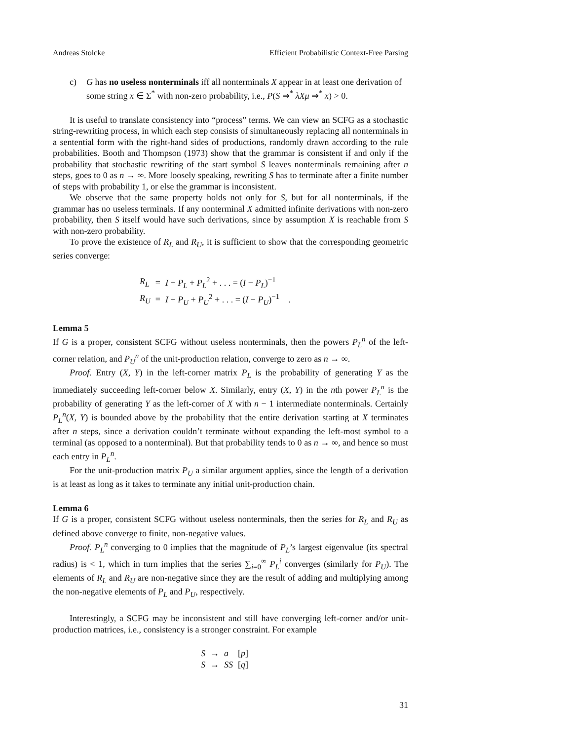Andreas Stolcke Efficient Probabilistic Context-Free Parsing
c) G has no useless nonterminals iff all nonterminals X appear in at least one derivation of some string x ∈ Σ<sup>*</sup> with non-zero probability, i.e., P(S ⇒<sup>*</sup> λXμ ⇒<sup>*</sup> x) > 0.
It is useful to translate consistency into “process” terms. We can view an SCFG as a stochastic string-rewriting process, in which each step consists of simultaneously replacing all nonterminals in a sentential form with the right-hand sides of productions, randomly drawn according to the rule probabilities. Booth and Thompson (1973) show that the grammar is consistent if and only if the probability that stochastic rewriting of the start symbol S leaves nonterminals remaining after n steps, goes to 0 as n → ∞. More loosely speaking, rewriting S has to terminate after a finite number of steps with probability 1, or else the grammar is inconsistent.
We observe that the same property holds not only for S, but for all nonterminals, if the grammar has no useless terminals. If any nonterminal X admitted infinite derivations with non-zero probability, then S itself would have such derivations, since by assumption X is reachable from S with non-zero probability.
To prove the existence of R<sub>L</sub> and R<sub>U</sub>, it is sufficient to show that the corresponding geometric series converge:
| R<sub>L</sub> | = | I + P<sub>L</sub> + P<sub>L</sub><sup>2</sup> + . . . = ( I − P<sub>L</sub> )<sup>−1</sup> |
| R<sub>U</sub> | = | I + P<sub>U</sub> + P<sub>U</sub><sup>2</sup> + . . . = ( I − P<sub>U</sub> )<sup>−1</sup> . |
Lemma 5
If G is a proper, consistent SCFG without useless nonterminals, then the powers P<sub>L</sub><sup>n</sup> of the left-corner relation, and P<sub>U</sub><sup>n</sup> of the unit-production relation, converge to zero as n → ∞.
Proof. Entry (X, Y) in the left-corner matrix P<sub>L</sub> is the probability of generating Y as the immediately succeeding left-corner below X. Similarly, entry (X, Y) in the nth power P<sub>L</sub><sup>n</sup> is the probability of generating Y as the left-corner of X with n − 1 intermediate nonterminals. Certainly P<sub>L</sub><sup>n</sup>(X, Y) is bounded above by the probability that the entire derivation starting at X terminates after n steps, since a derivation couldn’t terminate without expanding the left-most symbol to a terminal (as opposed to a nonterminal). But that probability tends to 0 as n → ∞, and hence so must each entry in P<sub>L</sub><sup>n</sup>.
For the unit-production matrix P<sub>U</sub> a similar argument applies, since the length of a derivation is at least as long as it takes to terminate any initial unit-production chain.
Lemma 6
If G is a proper, consistent SCFG without useless nonterminals, then the series for R<sub>L</sub> and R<sub>U</sub> as defined above converge to finite, non-negative values.
Proof. P<sub>L</sub><sup>n</sup> converging to 0 implies that the magnitude of P<sub>L</sub>’s largest eigenvalue (its spectral radius) is < 1, which in turn implies that the series ∑<sub>i=0</sub><sup>∞</sup> P<sub>L</sub><sup>i</sup> converges (similarly for P<sub>U</sub>). The elements of R<sub>L</sub> and R<sub>U</sub> are non-negative since they are the result of adding and multiplying among the non-negative elements of P<sub>L</sub> and P<sub>U</sub>, respectively.
Interestingly, a SCFG may be inconsistent and still have converging left-corner and/or unit-production matrices, i.e., consistency is a stronger constraint. For example
| S | → | a | [ p ] |
| S | → | SS | [ q ] |
31